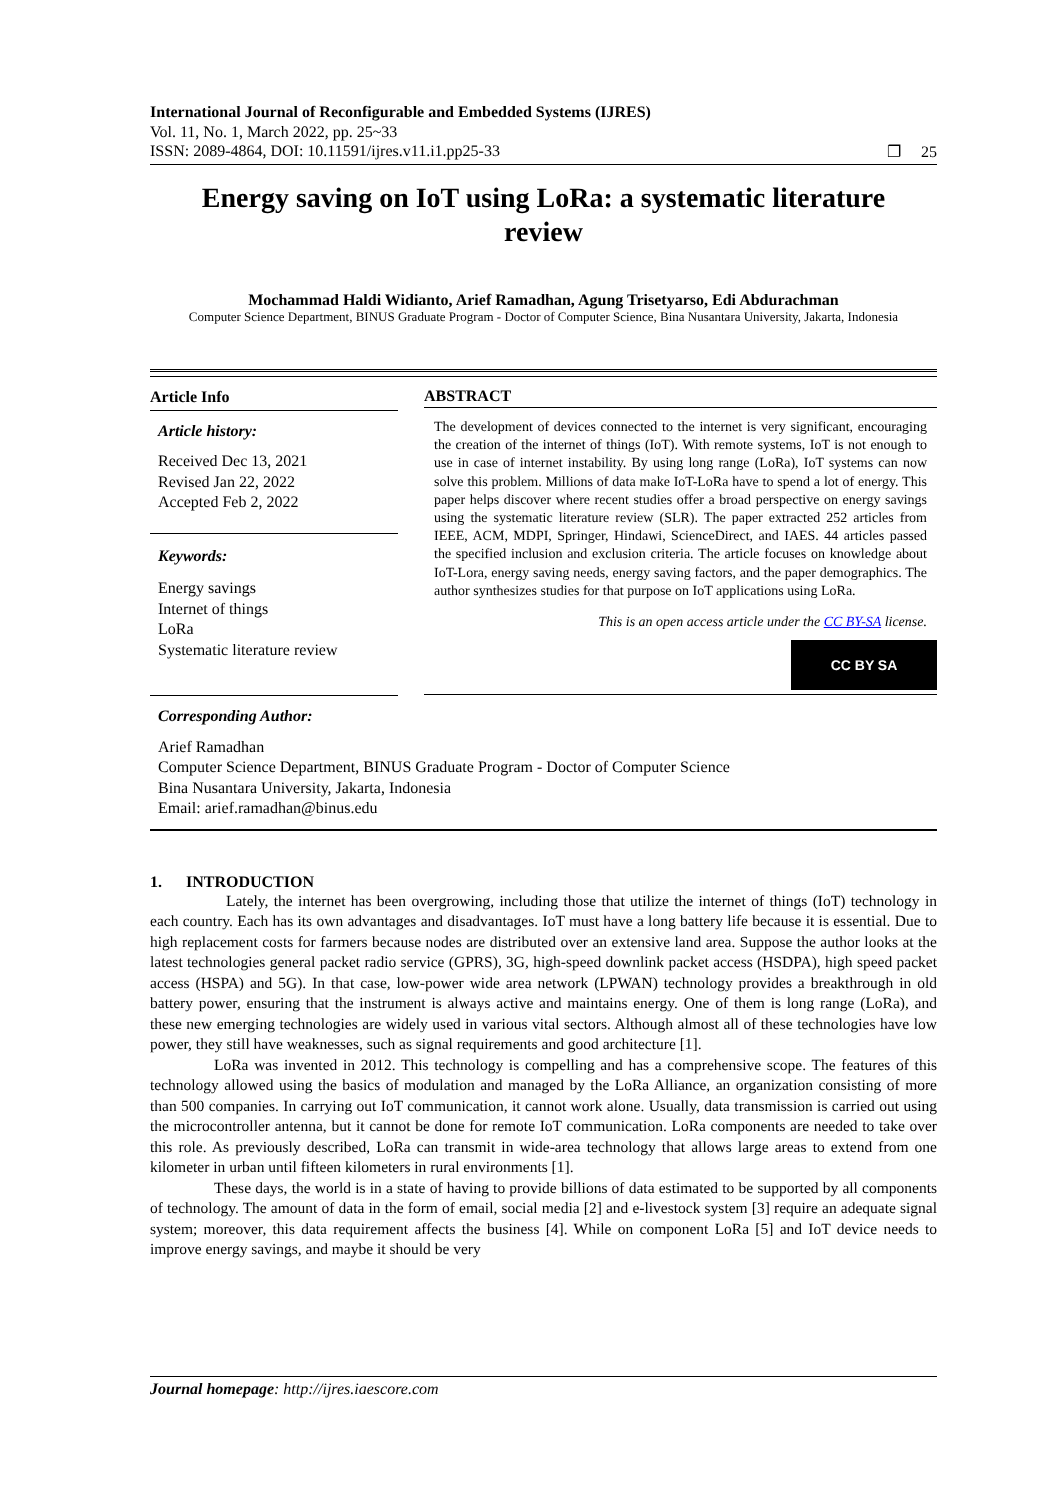International Journal of Reconfigurable and Embedded Systems (IJRES)
Vol. 11, No. 1, March 2022, pp. 25~33
ISSN: 2089-4864, DOI: 10.11591/ijres.v11.i1.pp25-33 ❐ 25
Energy saving on IoT using LoRa: a systematic literature review
Mochammad Haldi Widianto, Arief Ramadhan, Agung Trisetyarso, Edi Abdurachman
Computer Science Department, BINUS Graduate Program - Doctor of Computer Science, Bina Nusantara University, Jakarta, Indonesia
Article Info
Article history:
Received Dec 13, 2021
Revised Jan 22, 2022
Accepted Feb 2, 2022
Keywords:
Energy savings
Internet of things
LoRa
Systematic literature review
ABSTRACT
The development of devices connected to the internet is very significant, encouraging the creation of the internet of things (IoT). With remote systems, IoT is not enough to use in case of internet instability. By using long range (LoRa), IoT systems can now solve this problem. Millions of data make IoT-LoRa have to spend a lot of energy. This paper helps discover where recent studies offer a broad perspective on energy savings using the systematic literature review (SLR). The paper extracted 252 articles from IEEE, ACM, MDPI, Springer, Hindawi, ScienceDirect, and IAES. 44 articles passed the specified inclusion and exclusion criteria. The article focuses on knowledge about IoT-Lora, energy saving needs, energy saving factors, and the paper demographics. The author synthesizes studies for that purpose on IoT applications using LoRa.
This is an open access article under the CC BY-SA license.
CC BY SA
Corresponding Author:
Arief Ramadhan
Computer Science Department, BINUS Graduate Program - Doctor of Computer Science
Bina Nusantara University, Jakarta, Indonesia
Email: arief.ramadhan@binus.edu
1. INTRODUCTION
Lately, the internet has been overgrowing, including those that utilize the internet of things (IoT) technology in each country. Each has its own advantages and disadvantages. IoT must have a long battery life because it is essential. Due to high replacement costs for farmers because nodes are distributed over an extensive land area. Suppose the author looks at the latest technologies general packet radio service (GPRS), 3G, high-speed downlink packet access (HSDPA), high speed packet access (HSPA) and 5G). In that case, low-power wide area network (LPWAN) technology provides a breakthrough in old battery power, ensuring that the instrument is always active and maintains energy. One of them is long range (LoRa), and these new emerging technologies are widely used in various vital sectors. Although almost all of these technologies have low power, they still have weaknesses, such as signal requirements and good architecture [1].
LoRa was invented in 2012. This technology is compelling and has a comprehensive scope. The features of this technology allowed using the basics of modulation and managed by the LoRa Alliance, an organization consisting of more than 500 companies. In carrying out IoT communication, it cannot work alone. Usually, data transmission is carried out using the microcontroller antenna, but it cannot be done for remote IoT communication. LoRa components are needed to take over this role. As previously described, LoRa can transmit in wide-area technology that allows large areas to extend from one kilometer in urban until fifteen kilometers in rural environments [1].
These days, the world is in a state of having to provide billions of data estimated to be supported by all components of technology. The amount of data in the form of email, social media [2] and e-livestock system [3] require an adequate signal system; moreover, this data requirement affects the business [4]. While on component LoRa [5] and IoT device needs to improve energy savings, and maybe it should be very
Journal homepage: http://ijres.iaescore.com